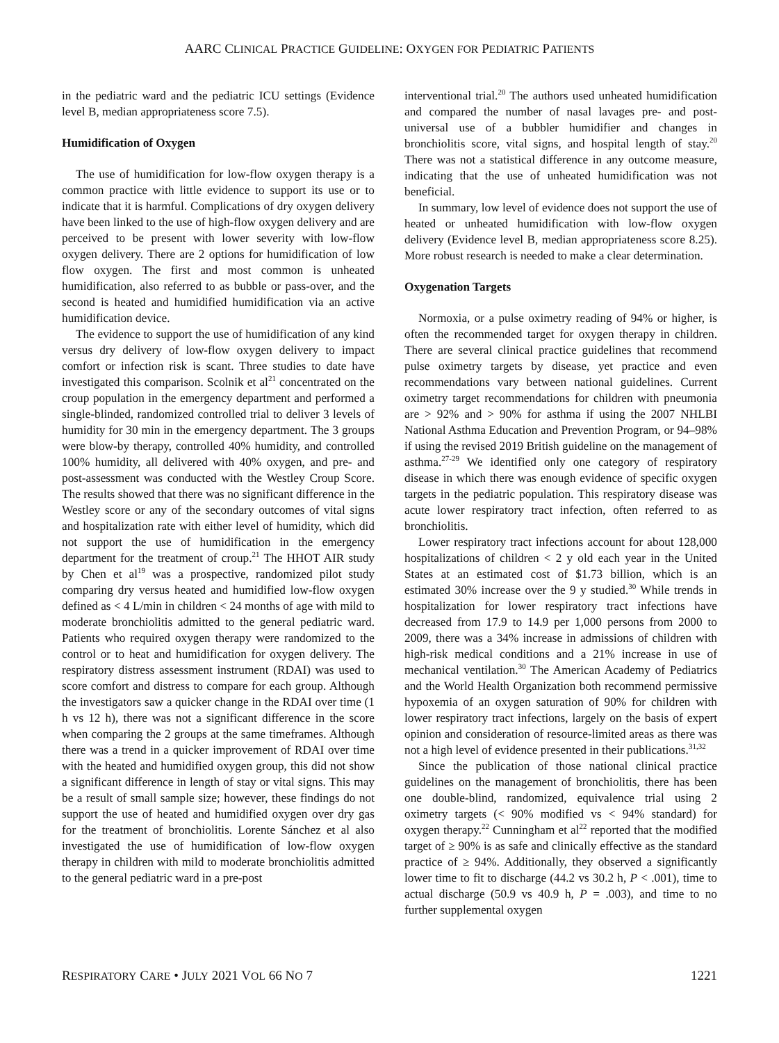AARC CLINICAL PRACTICE GUIDELINE: OXYGEN FOR PEDIATRIC PATIENTS
in the pediatric ward and the pediatric ICU settings (Evidence level B, median appropriateness score 7.5).
Humidification of Oxygen
The use of humidification for low-flow oxygen therapy is a common practice with little evidence to support its use or to indicate that it is harmful. Complications of dry oxygen delivery have been linked to the use of high-flow oxygen delivery and are perceived to be present with lower severity with low-flow oxygen delivery. There are 2 options for humidification of low flow oxygen. The first and most common is unheated humidification, also referred to as bubble or pass-over, and the second is heated and humidified humidification via an active humidification device.
The evidence to support the use of humidification of any kind versus dry delivery of low-flow oxygen delivery to impact comfort or infection risk is scant. Three studies to date have investigated this comparison. Scolnik et al<sup>21</sup> concentrated on the croup population in the emergency department and performed a single-blinded, randomized controlled trial to deliver 3 levels of humidity for 30 min in the emergency department. The 3 groups were blow-by therapy, controlled 40% humidity, and controlled 100% humidity, all delivered with 40% oxygen, and pre- and post-assessment was conducted with the Westley Croup Score. The results showed that there was no significant difference in the Westley score or any of the secondary outcomes of vital signs and hospitalization rate with either level of humidity, which did not support the use of humidification in the emergency department for the treatment of croup.<sup>21</sup> The HHOT AIR study by Chen et al<sup>19</sup> was a prospective, randomized pilot study comparing dry versus heated and humidified low-flow oxygen defined as < 4 L/min in children < 24 months of age with mild to moderate bronchiolitis admitted to the general pediatric ward. Patients who required oxygen therapy were randomized to the control or to heat and humidification for oxygen delivery. The respiratory distress assessment instrument (RDAI) was used to score comfort and distress to compare for each group. Although the investigators saw a quicker change in the RDAI over time (1 h vs 12 h), there was not a significant difference in the score when comparing the 2 groups at the same timeframes. Although there was a trend in a quicker improvement of RDAI over time with the heated and humidified oxygen group, this did not show a significant difference in length of stay or vital signs. This may be a result of small sample size; however, these findings do not support the use of heated and humidified oxygen over dry gas for the treatment of bronchiolitis. Lorente Sánchez et al also investigated the use of humidification of low-flow oxygen therapy in children with mild to moderate bronchiolitis admitted to the general pediatric ward in a pre-post
interventional trial.<sup>20</sup> The authors used unheated humidification and compared the number of nasal lavages pre- and post-universal use of a bubbler humidifier and changes in bronchiolitis score, vital signs, and hospital length of stay.<sup>20</sup> There was not a statistical difference in any outcome measure, indicating that the use of unheated humidification was not beneficial.
In summary, low level of evidence does not support the use of heated or unheated humidification with low-flow oxygen delivery (Evidence level B, median appropriateness score 8.25). More robust research is needed to make a clear determination.
Oxygenation Targets
Normoxia, or a pulse oximetry reading of 94% or higher, is often the recommended target for oxygen therapy in children. There are several clinical practice guidelines that recommend pulse oximetry targets by disease, yet practice and even recommendations vary between national guidelines. Current oximetry target recommendations for children with pneumonia are > 92% and > 90% for asthma if using the 2007 NHLBI National Asthma Education and Prevention Program, or 94–98% if using the revised 2019 British guideline on the management of asthma.<sup>27-29</sup> We identified only one category of respiratory disease in which there was enough evidence of specific oxygen targets in the pediatric population. This respiratory disease was acute lower respiratory tract infection, often referred to as bronchiolitis.
Lower respiratory tract infections account for about 128,000 hospitalizations of children < 2 y old each year in the United States at an estimated cost of $1.73 billion, which is an estimated 30% increase over the 9 y studied.<sup>30</sup> While trends in hospitalization for lower respiratory tract infections have decreased from 17.9 to 14.9 per 1,000 persons from 2000 to 2009, there was a 34% increase in admissions of children with high-risk medical conditions and a 21% increase in use of mechanical ventilation.<sup>30</sup> The American Academy of Pediatrics and the World Health Organization both recommend permissive hypoxemia of an oxygen saturation of 90% for children with lower respiratory tract infections, largely on the basis of expert opinion and consideration of resource-limited areas as there was not a high level of evidence presented in their publications.<sup>31,32</sup>
Since the publication of those national clinical practice guidelines on the management of bronchiolitis, there has been one double-blind, randomized, equivalence trial using 2 oximetry targets (< 90% modified vs < 94% standard) for oxygen therapy.<sup>22</sup> Cunningham et al<sup>22</sup> reported that the modified target of ≥ 90% is as safe and clinically effective as the standard practice of ≥ 94%. Additionally, they observed a significantly lower time to fit to discharge (44.2 vs 30.2 h, P < .001), time to actual discharge (50.9 vs 40.9 h, P = .003), and time to no further supplemental oxygen
RESPIRATORY CARE • JULY 2021 VOL 66 NO 7 1221